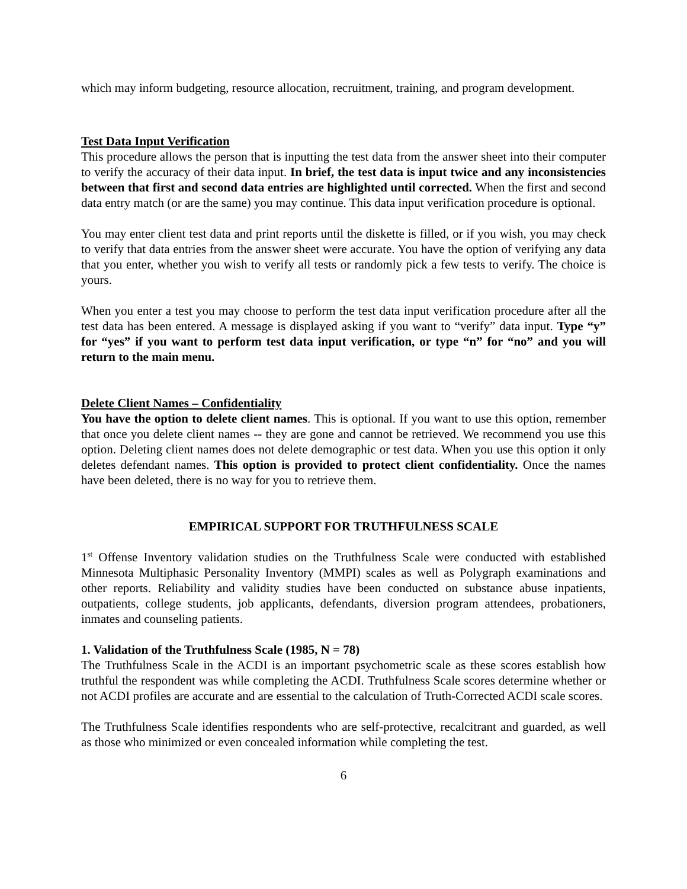which may inform budgeting, resource allocation, recruitment, training, and program development.
Test Data Input Verification
This procedure allows the person that is inputting the test data from the answer sheet into their computer to verify the accuracy of their data input. In brief, the test data is input twice and any inconsistencies between that first and second data entries are highlighted until corrected. When the first and second data entry match (or are the same) you may continue. This data input verification procedure is optional.
You may enter client test data and print reports until the diskette is filled, or if you wish, you may check to verify that data entries from the answer sheet were accurate. You have the option of verifying any data that you enter, whether you wish to verify all tests or randomly pick a few tests to verify. The choice is yours.
When you enter a test you may choose to perform the test data input verification procedure after all the test data has been entered. A message is displayed asking if you want to “verify” data input. Type “y” for “yes” if you want to perform test data input verification, or type “n” for “no” and you will return to the main menu.
Delete Client Names – Confidentiality
You have the option to delete client names. This is optional. If you want to use this option, remember that once you delete client names -- they are gone and cannot be retrieved. We recommend you use this option. Deleting client names does not delete demographic or test data. When you use this option it only deletes defendant names. This option is provided to protect client confidentiality. Once the names have been deleted, there is no way for you to retrieve them.
EMPIRICAL SUPPORT FOR TRUTHFULNESS SCALE
1<sup>st</sup> Offense Inventory validation studies on the Truthfulness Scale were conducted with established Minnesota Multiphasic Personality Inventory (MMPI) scales as well as Polygraph examinations and other reports. Reliability and validity studies have been conducted on substance abuse inpatients, outpatients, college students, job applicants, defendants, diversion program attendees, probationers, inmates and counseling patients.
1. Validation of the Truthfulness Scale (1985, N = 78)
The Truthfulness Scale in the ACDI is an important psychometric scale as these scores establish how truthful the respondent was while completing the ACDI. Truthfulness Scale scores determine whether or not ACDI profiles are accurate and are essential to the calculation of Truth-Corrected ACDI scale scores.
The Truthfulness Scale identifies respondents who are self-protective, recalcitrant and guarded, as well as those who minimized or even concealed information while completing the test.
6